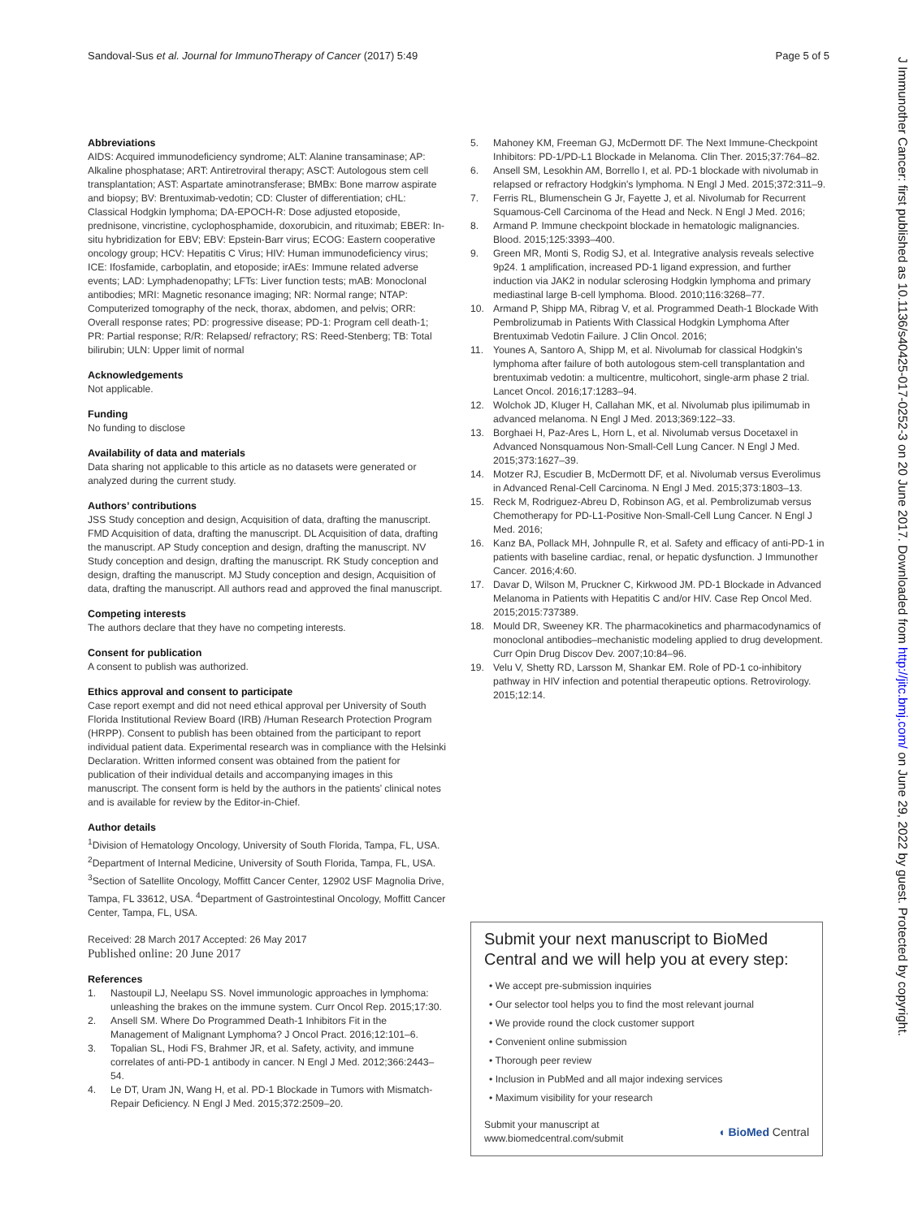Sandoval-Sus et al. Journal for ImmunoTherapy of Cancer (2017) 5:49 Page 5 of 5
J Immunother Cancer: first published as 10.1136/s40425-017-0252-3 on 20 June 2017. Downloaded from http://jitc.bmj.com/ on June 29, 2022 by guest. Protected by copyright.
Abbreviations
AIDS: Acquired immunodeficiency syndrome; ALT: Alanine transaminase; AP: Alkaline phosphatase; ART: Antiretroviral therapy; ASCT: Autologous stem cell transplantation; AST: Aspartate aminotransferase; BMBx: Bone marrow aspirate and biopsy; BV: Brentuximab-vedotin; CD: Cluster of differentiation; cHL: Classical Hodgkin lymphoma; DA-EPOCH-R: Dose adjusted etoposide, prednisone, vincristine, cyclophosphamide, doxorubicin, and rituximab; EBER: In-situ hybridization for EBV; EBV: Epstein-Barr virus; ECOG: Eastern cooperative oncology group; HCV: Hepatitis C Virus; HIV: Human immunodeficiency virus; ICE: Ifosfamide, carboplatin, and etoposide; irAEs: Immune related adverse events; LAD: Lymphadenopathy; LFTs: Liver function tests; mAB: Monoclonal antibodies; MRI: Magnetic resonance imaging; NR: Normal range; NTAP: Computerized tomography of the neck, thorax, abdomen, and pelvis; ORR: Overall response rates; PD: progressive disease; PD-1: Program cell death-1; PR: Partial response; R/R: Relapsed/ refractory; RS: Reed-Stenberg; TB: Total bilirubin; ULN: Upper limit of normal
Acknowledgements
Not applicable.
Funding
No funding to disclose
Availability of data and materials
Data sharing not applicable to this article as no datasets were generated or analyzed during the current study.
Authors’ contributions
JSS Study conception and design, Acquisition of data, drafting the manuscript. FMD Acquisition of data, drafting the manuscript. DL Acquisition of data, drafting the manuscript. AP Study conception and design, drafting the manuscript. NV Study conception and design, drafting the manuscript. RK Study conception and design, drafting the manuscript. MJ Study conception and design, Acquisition of data, drafting the manuscript. All authors read and approved the final manuscript.
Competing interests
The authors declare that they have no competing interests.
Consent for publication
A consent to publish was authorized.
Ethics approval and consent to participate
Case report exempt and did not need ethical approval per University of South Florida Institutional Review Board (IRB) /Human Research Protection Program (HRPP). Consent to publish has been obtained from the participant to report individual patient data. Experimental research was in compliance with the Helsinki Declaration. Written informed consent was obtained from the patient for publication of their individual details and accompanying images in this manuscript. The consent form is held by the authors in the patients’ clinical notes and is available for review by the Editor-in-Chief.
Author details
<sup>1</sup> Division of Hematology Oncology, University of South Florida, Tampa, FL, USA. <sup>2</sup>Department of Internal Medicine, University of South Florida, Tampa, FL, USA. <sup>3</sup>Section of Satellite Oncology, Moffitt Cancer Center, 12902 USF Magnolia Drive, Tampa, FL 33612, USA. <sup>4</sup>Department of Gastrointestinal Oncology, Moffitt Cancer Center, Tampa, FL, USA.
Received: 28 March 2017 Accepted: 26 May 2017
Published online: 20 June 2017
References
1. Nastoupil LJ, Neelapu SS. Novel immunologic approaches in lymphoma: unleashing the brakes on the immune system. Curr Oncol Rep. 2015;17:30.
2. Ansell SM. Where Do Programmed Death-1 Inhibitors Fit in the Management of Malignant Lymphoma? J Oncol Pract. 2016;12:101–6.
3. Topalian SL, Hodi FS, Brahmer JR, et al. Safety, activity, and immune correlates of anti-PD-1 antibody in cancer. N Engl J Med. 2012;366:2443–54.
4. Le DT, Uram JN, Wang H, et al. PD-1 Blockade in Tumors with Mismatch-Repair Deficiency. N Engl J Med. 2015;372:2509–20.
5. Mahoney KM, Freeman GJ, McDermott DF. The Next Immune-Checkpoint Inhibitors: PD-1/PD-L1 Blockade in Melanoma. Clin Ther. 2015;37:764–82.
6. Ansell SM, Lesokhin AM, Borrello I, et al. PD-1 blockade with nivolumab in relapsed or refractory Hodgkin's lymphoma. N Engl J Med. 2015;372:311–9.
7. Ferris RL, Blumenschein G Jr, Fayette J, et al. Nivolumab for Recurrent Squamous-Cell Carcinoma of the Head and Neck. N Engl J Med. 2016;
8. Armand P. Immune checkpoint blockade in hematologic malignancies. Blood. 2015;125:3393–400.
9. Green MR, Monti S, Rodig SJ, et al. Integrative analysis reveals selective 9p24. 1 amplification, increased PD-1 ligand expression, and further induction via JAK2 in nodular sclerosing Hodgkin lymphoma and primary mediastinal large B-cell lymphoma. Blood. 2010;116:3268–77.
10. Armand P, Shipp MA, Ribrag V, et al. Programmed Death-1 Blockade With Pembrolizumab in Patients With Classical Hodgkin Lymphoma After Brentuximab Vedotin Failure. J Clin Oncol. 2016;
11. Younes A, Santoro A, Shipp M, et al. Nivolumab for classical Hodgkin's lymphoma after failure of both autologous stem-cell transplantation and brentuximab vedotin: a multicentre, multicohort, single-arm phase 2 trial. Lancet Oncol. 2016;17:1283–94.
12. Wolchok JD, Kluger H, Callahan MK, et al. Nivolumab plus ipilimumab in advanced melanoma. N Engl J Med. 2013;369:122–33.
13. Borghaei H, Paz-Ares L, Horn L, et al. Nivolumab versus Docetaxel in Advanced Nonsquamous Non-Small-Cell Lung Cancer. N Engl J Med. 2015;373:1627–39.
14. Motzer RJ, Escudier B, McDermott DF, et al. Nivolumab versus Everolimus in Advanced Renal-Cell Carcinoma. N Engl J Med. 2015;373:1803–13.
15. Reck M, Rodriguez-Abreu D, Robinson AG, et al. Pembrolizumab versus Chemotherapy for PD-L1-Positive Non-Small-Cell Lung Cancer. N Engl J Med. 2016;
16. Kanz BA, Pollack MH, Johnpulle R, et al. Safety and efficacy of anti-PD-1 in patients with baseline cardiac, renal, or hepatic dysfunction. J Immunother Cancer. 2016;4:60.
17. Davar D, Wilson M, Pruckner C, Kirkwood JM. PD-1 Blockade in Advanced Melanoma in Patients with Hepatitis C and/or HIV. Case Rep Oncol Med. 2015;2015:737389.
18. Mould DR, Sweeney KR. The pharmacokinetics and pharmacodynamics of monoclonal antibodies–mechanistic modeling applied to drug development. Curr Opin Drug Discov Dev. 2007;10:84–96.
19. Velu V, Shetty RD, Larsson M, Shankar EM. Role of PD-1 co-inhibitory pathway in HIV infection and potential therapeutic options. Retrovirology. 2015;12:14.
Submit your next manuscript to BioMed Central and we will help you at every step:
• We accept pre-submission inquiries
• Our selector tool helps you to find the most relevant journal
• We provide round the clock customer support
• Convenient online submission
• Thorough peer review
• Inclusion in PubMed and all major indexing services
• Maximum visibility for your research
Submit your manuscript at
www.biomedcentral.com/submit ◖ BioMed Central